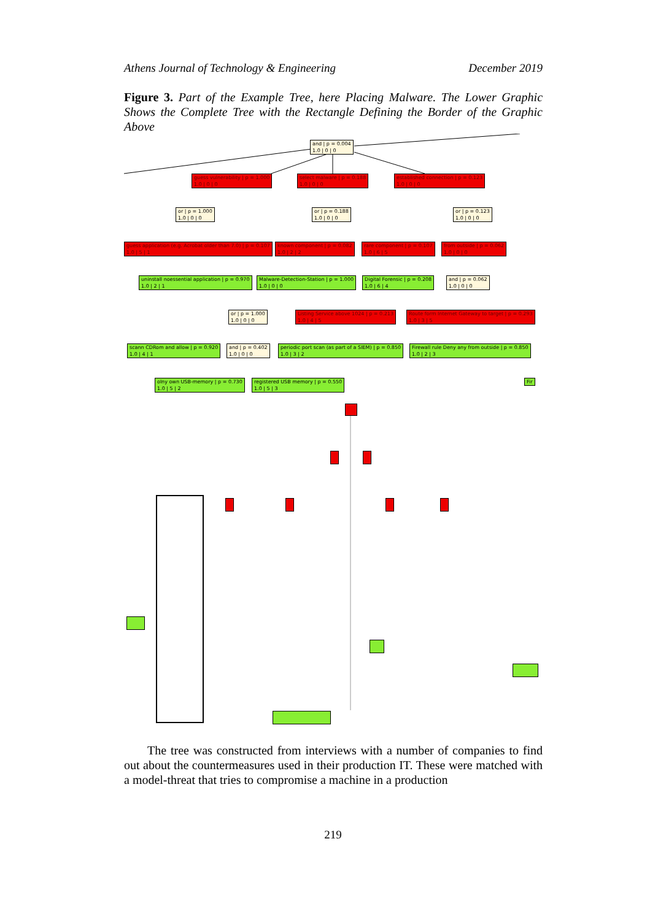Athens Journal of Technology & Engineering December 2019
Figure 3. Part of the Example Tree, here Placing Malware. The Lower Graphic Shows the Complete Tree with the Rectangle Defining the Border of the Graphic Above
and | p = 0.004
1.0 | 0 | 0
guess vulnerability | p = 1.000
1.0 | 0 | 0
select malware | p = 0.188
1.0 | 0 | 0
established connection | p = 0.123
1.0 | 0 | 0
or | p = 1.000
1.0 | 0 | 0
or | p = 0.188
1.0 | 0 | 0
or | p = 0.123
1.0 | 0 | 0
guess application (e.g. Acrobat older than 7.0) | p = 0.107
1.0 | 5 | 1
known component | p = 0.082
1.0 | 2 | 2
rare component | p = 0.107
1.0 | 6 | 5
from outside | p = 0.062
1.0 | 0 | 0
uninstall noessential application | p = 0.970
1.0 | 2 | 1
Malware-Detection-Station | p = 1.000
1.0 | 0 | 0
Digital Forensic | p = 0.208
1.0 | 6 | 4
and | p = 0.062
1.0 | 0 | 0
or | p = 1.000
1.0 | 0 | 0
Listing Service above 1024 | p = 0.213
1.0 | 4 | 5
Route form Internet Gateway to target | p = 0.293
1.0 | 3 | 5
scann CDRom and allow | p = 0.920
1.0 | 4 | 1
and | p = 0.402
1.0 | 0 | 0
periodic port scan (as part of a SIEM) | p = 0.850
1.0 | 3 | 2
Firewall rule Deny any from outside | p = 0.850
1.0 | 2 | 3
olny own USB-memory | p = 0.730
1.0 | 5 | 2
registered USB memory | p = 0.550
1.0 | 5 | 3
Fir
The tree was constructed from interviews with a number of companies to find out about the countermeasures used in their production IT. These were matched with a model-threat that tries to compromise a machine in a production
219